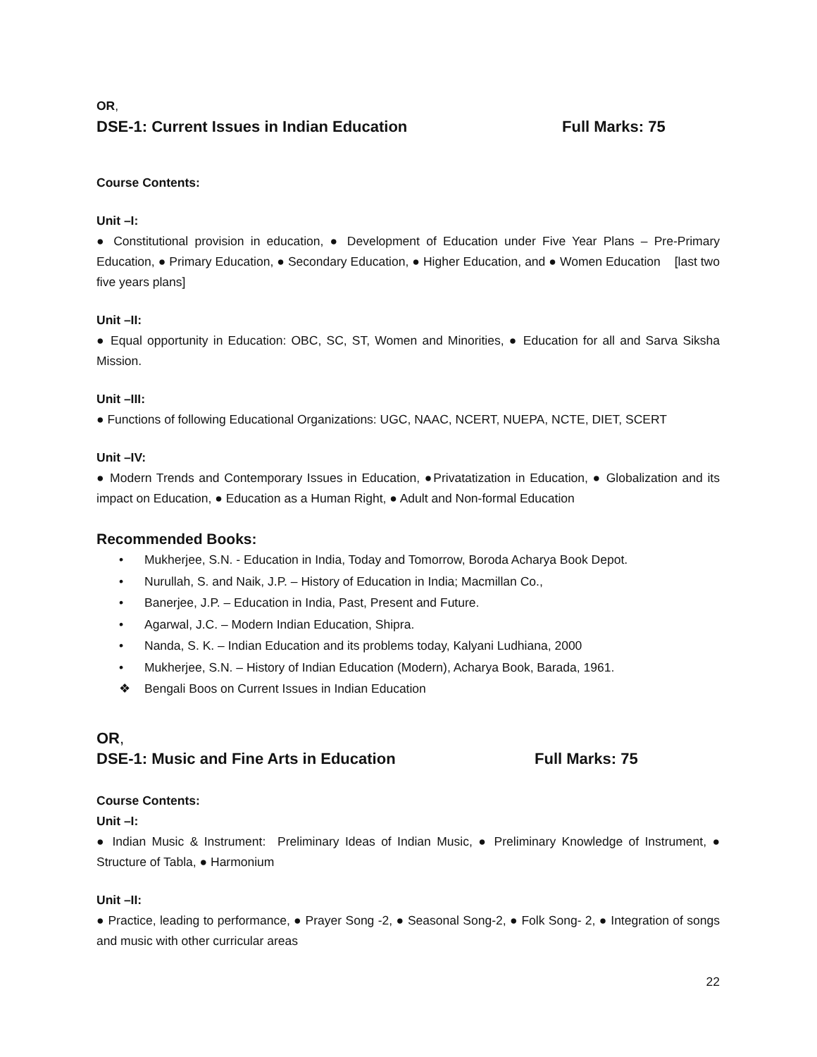OR,
DSE-1: Current Issues in Indian Education Full Marks: 75
Course Contents:
Unit –I:
● Constitutional provision in education, ● Development of Education under Five Year Plans – Pre-Primary Education, ● Primary Education, ● Secondary Education, ● Higher Education, and ● Women Education [last two five years plans]
Unit –II:
● Equal opportunity in Education: OBC, SC, ST, Women and Minorities, ● Education for all and Sarva Siksha Mission.
Unit –III:
● Functions of following Educational Organizations: UGC, NAAC, NCERT, NUEPA, NCTE, DIET, SCERT
Unit –IV:
● Modern Trends and Contemporary Issues in Education, ●Privatatization in Education, ● Globalization and its impact on Education, ● Education as a Human Right, ● Adult and Non-formal Education
Recommended Books:
• Mukherjee, S.N. - Education in India, Today and Tomorrow, Boroda Acharya Book Depot.
• Nurullah, S. and Naik, J.P. – History of Education in India; Macmillan Co.,
• Banerjee, J.P. – Education in India, Past, Present and Future.
• Agarwal, J.C. – Modern Indian Education, Shipra.
• Nanda, S. K. – Indian Education and its problems today, Kalyani Ludhiana, 2000
• Mukherjee, S.N. – History of Indian Education (Modern), Acharya Book, Barada, 1961.
❖ Bengali Boos on Current Issues in Indian Education
OR,
DSE-1: Music and Fine Arts in Education Full Marks: 75
Course Contents:
Unit –I:
● Indian Music & Instrument: Preliminary Ideas of Indian Music, ● Preliminary Knowledge of Instrument, ● Structure of Tabla, ● Harmonium
Unit –II:
● Practice, leading to performance, ● Prayer Song -2, ● Seasonal Song-2, ● Folk Song- 2, ● Integration of songs and music with other curricular areas
22